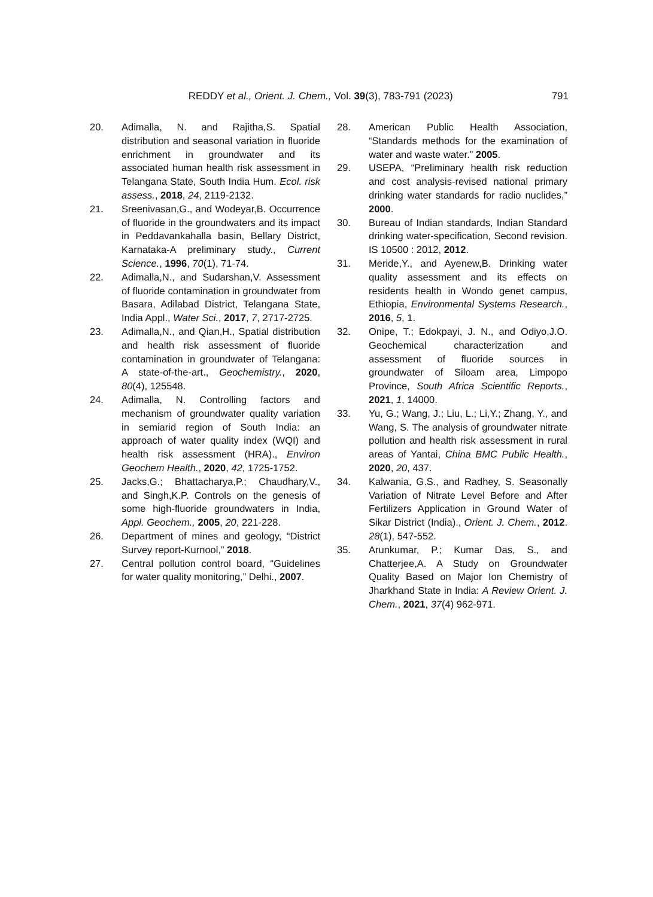REDDY et al., Orient. J. Chem., Vol. 39(3), 783-791 (2023)
791
20. Adimalla, N. and Rajitha,S. Spatial distribution and seasonal variation in fluoride enrichment in groundwater and its associated human health risk assessment in Telangana State, South India Hum. Ecol. risk assess., 2018, 24, 2119-2132.
21. Sreenivasan,G., and Wodeyar,B. Occurrence of fluoride in the groundwaters and its impact in Peddavankahalla basin, Bellary District, Karnataka-A preliminary study., Current Science., 1996, 70(1), 71-74.
22. Adimalla,N., and Sudarshan,V. Assessment of fluoride contamination in groundwater from Basara, Adilabad District, Telangana State, India Appl., Water Sci., 2017, 7, 2717-2725.
23. Adimalla,N., and Qian,H., Spatial distribution and health risk assessment of fluoride contamination in groundwater of Telangana: A state-of-the-art., Geochemistry., 2020, 80(4), 125548.
24. Adimalla, N. Controlling factors and mechanism of groundwater quality variation in semiarid region of South India: an approach of water quality index (WQI) and health risk assessment (HRA)., Environ Geochem Health., 2020, 42, 1725-1752.
25. Jacks,G.; Bhattacharya,P.; Chaudhary,V., and Singh,K.P. Controls on the genesis of some high-fluoride groundwaters in India, Appl. Geochem., 2005, 20, 221-228.
26. Department of mines and geology, “District Survey report-Kurnool,” 2018.
27. Central pollution control board, “Guidelines for water quality monitoring,” Delhi., 2007.
28. American Public Health Association, “Standards methods for the examination of water and waste water.” 2005.
29. USEPA, “Preliminary health risk reduction and cost analysis-revised national primary drinking water standards for radio nuclides,” 2000.
30. Bureau of Indian standards, Indian Standard drinking water-specification, Second revision. IS 10500 : 2012, 2012.
31. Meride,Y., and Ayenew,B. Drinking water quality assessment and its effects on residents health in Wondo genet campus, Ethiopia, Environmental Systems Research., 2016, 5, 1.
32. Onipe, T.; Edokpayi, J. N., and Odiyo,J.O. Geochemical characterization and assessment of fluoride sources in groundwater of Siloam area, Limpopo Province, South Africa Scientific Reports., 2021, 1, 14000.
33. Yu, G.; Wang, J.; Liu, L.; Li,Y.; Zhang, Y., and Wang, S. The analysis of groundwater nitrate pollution and health risk assessment in rural areas of Yantai, China BMC Public Health., 2020, 20, 437.
34. Kalwania, G.S., and Radhey, S. Seasonally Variation of Nitrate Level Before and After Fertilizers Application in Ground Water of Sikar District (India)., Orient. J. Chem., 2012. 28(1), 547-552.
35. Arunkumar, P.; Kumar Das, S., and Chatterjee,A. A Study on Groundwater Quality Based on Major Ion Chemistry of Jharkhand State in India: A Review Orient. J. Chem., 2021, 37(4) 962-971.